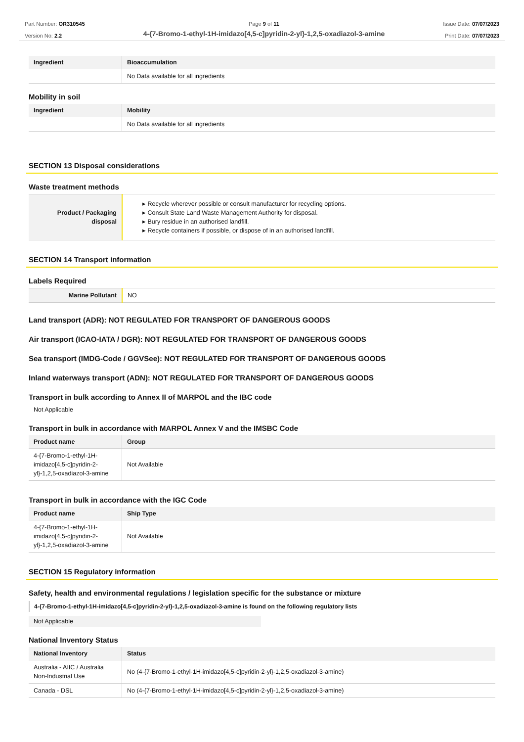Part Number: OR310545
Version No: 2.2
Page 9 of 11
4-{7-Bromo-1-ethyl-1H-imidazo[4,5-c]pyridin-2-yl}-1,2,5-oxadiazol-3-amine
Issue Date: 07/07/2023
Print Date: 07/07/2023
| Ingredient | Bioaccumulation |
| --- | --- |
| | No Data available for all ingredients |
Mobility in soil
| Ingredient | Mobility |
| --- | --- |
| | No Data available for all ingredients |
SECTION 13 Disposal considerations
Waste treatment methods
| Product / Packaging disposal | ▸ Recycle wherever possible or consult manufacturer for recycling options. ▸ Consult State Land Waste Management Authority for disposal. ▸ Bury residue in an authorised landfill. ▸ Recycle containers if possible, or dispose of in an authorised landfill. |
SECTION 14 Transport information
Labels Required
| Marine Pollutant | NO |
Land transport (ADR): NOT REGULATED FOR TRANSPORT OF DANGEROUS GOODS
Air transport (ICAO-IATA / DGR): NOT REGULATED FOR TRANSPORT OF DANGEROUS GOODS
Sea transport (IMDG-Code / GGVSee): NOT REGULATED FOR TRANSPORT OF DANGEROUS GOODS
Inland waterways transport (ADN): NOT REGULATED FOR TRANSPORT OF DANGEROUS GOODS
Transport in bulk according to Annex II of MARPOL and the IBC code
Not Applicable
Transport in bulk in accordance with MARPOL Annex V and the IMSBC Code
| Product name | Group |
| --- | --- |
| 4-{7-Bromo-1-ethyl-1H-imidazo[4,5-c]pyridin-2-yl}-1,2,5-oxadiazol-3-amine | Not Available |
Transport in bulk in accordance with the IGC Code
| Product name | Ship Type |
| --- | --- |
| 4-{7-Bromo-1-ethyl-1H-imidazo[4,5-c]pyridin-2-yl}-1,2,5-oxadiazol-3-amine | Not Available |
SECTION 15 Regulatory information
Safety, health and environmental regulations / legislation specific for the substance or mixture
4-{7-Bromo-1-ethyl-1H-imidazo[4,5-c]pyridin-2-yl}-1,2,5-oxadiazol-3-amine is found on the following regulatory lists
Not Applicable
National Inventory Status
| National Inventory | Status |
| --- | --- |
| Australia - AIIC / Australia Non-Industrial Use | No (4-{7-Bromo-1-ethyl-1H-imidazo[4,5-c]pyridin-2-yl}-1,2,5-oxadiazol-3-amine) |
| Canada - DSL | No (4-{7-Bromo-1-ethyl-1H-imidazo[4,5-c]pyridin-2-yl}-1,2,5-oxadiazol-3-amine) |